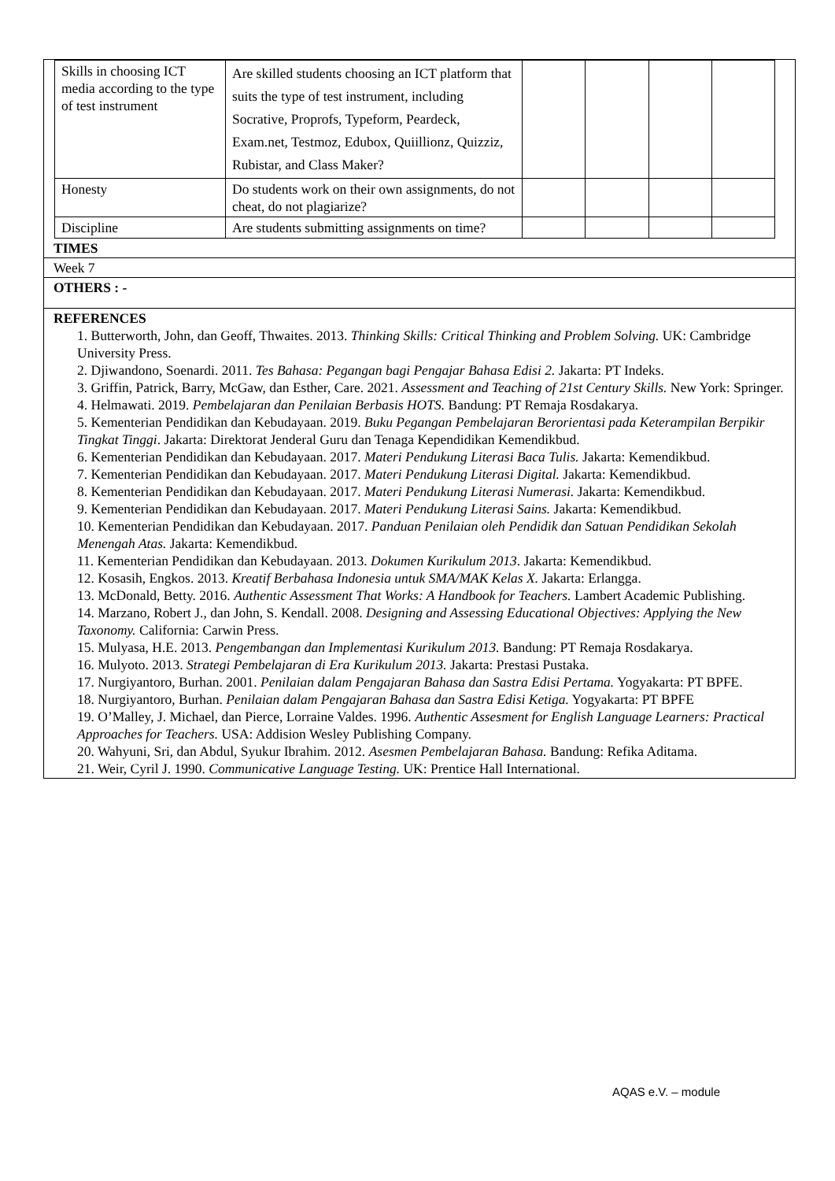| Skills in choosing ICT media according to the type of test instrument | Are skilled students choosing an ICT platform that suits the type of test instrument, including Socrative, Proprofs, Typeform, Peardeck, Exam.net, Testmoz, Edubox, Quiillionz, Quizziz, Rubistar, and Class Maker? | | | | |
| Honesty | Do students work on their own assignments, do not cheat, do not plagiarize? | | | | |
| Discipline | Are students submitting assignments on time? | | | | |
TIMES
Week 7
OTHERS : -
REFERENCES
1. Butterworth, John, dan Geoff, Thwaites. 2013. Thinking Skills: Critical Thinking and Problem Solving. UK: Cambridge University Press.
2. Djiwandono, Soenardi. 2011. Tes Bahasa: Pegangan bagi Pengajar Bahasa Edisi 2. Jakarta: PT Indeks.
3. Griffin, Patrick, Barry, McGaw, dan Esther, Care. 2021. Assessment and Teaching of 21st Century Skills. New York: Springer.
4. Helmawati. 2019. Pembelajaran dan Penilaian Berbasis HOTS. Bandung: PT Remaja Rosdakarya.
5. Kementerian Pendidikan dan Kebudayaan. 2019. Buku Pegangan Pembelajaran Berorientasi pada Keterampilan Berpikir Tingkat Tinggi. Jakarta: Direktorat Jenderal Guru dan Tenaga Kependidikan Kemendikbud.
6. Kementerian Pendidikan dan Kebudayaan. 2017. Materi Pendukung Literasi Baca Tulis. Jakarta: Kemendikbud.
7. Kementerian Pendidikan dan Kebudayaan. 2017. Materi Pendukung Literasi Digital. Jakarta: Kemendikbud.
8. Kementerian Pendidikan dan Kebudayaan. 2017. Materi Pendukung Literasi Numerasi. Jakarta: Kemendikbud.
9. Kementerian Pendidikan dan Kebudayaan. 2017. Materi Pendukung Literasi Sains. Jakarta: Kemendikbud.
10. Kementerian Pendidikan dan Kebudayaan. 2017. Panduan Penilaian oleh Pendidik dan Satuan Pendidikan Sekolah Menengah Atas. Jakarta: Kemendikbud.
11. Kementerian Pendidikan dan Kebudayaan. 2013. Dokumen Kurikulum 2013. Jakarta: Kemendikbud.
12. Kosasih, Engkos. 2013. Kreatif Berbahasa Indonesia untuk SMA/MAK Kelas X. Jakarta: Erlangga.
13. McDonald, Betty. 2016. Authentic Assessment That Works: A Handbook for Teachers. Lambert Academic Publishing.
14. Marzano, Robert J., dan John, S. Kendall. 2008. Designing and Assessing Educational Objectives: Applying the New Taxonomy. California: Carwin Press.
15. Mulyasa, H.E. 2013. Pengembangan dan Implementasi Kurikulum 2013. Bandung: PT Remaja Rosdakarya.
16. Mulyoto. 2013. Strategi Pembelajaran di Era Kurikulum 2013. Jakarta: Prestasi Pustaka.
17. Nurgiyantoro, Burhan. 2001. Penilaian dalam Pengajaran Bahasa dan Sastra Edisi Pertama. Yogyakarta: PT BPFE.
18. Nurgiyantoro, Burhan. Penilaian dalam Pengajaran Bahasa dan Sastra Edisi Ketiga. Yogyakarta: PT BPFE
19. O’Malley, J. Michael, dan Pierce, Lorraine Valdes. 1996. Authentic Assesment for English Language Learners: Practical Approaches for Teachers. USA: Addision Wesley Publishing Company.
20. Wahyuni, Sri, dan Abdul, Syukur Ibrahim. 2012. Asesmen Pembelajaran Bahasa. Bandung: Refika Aditama.
21. Weir, Cyril J. 1990. Communicative Language Testing. UK: Prentice Hall International.
AQAS e.V. – module